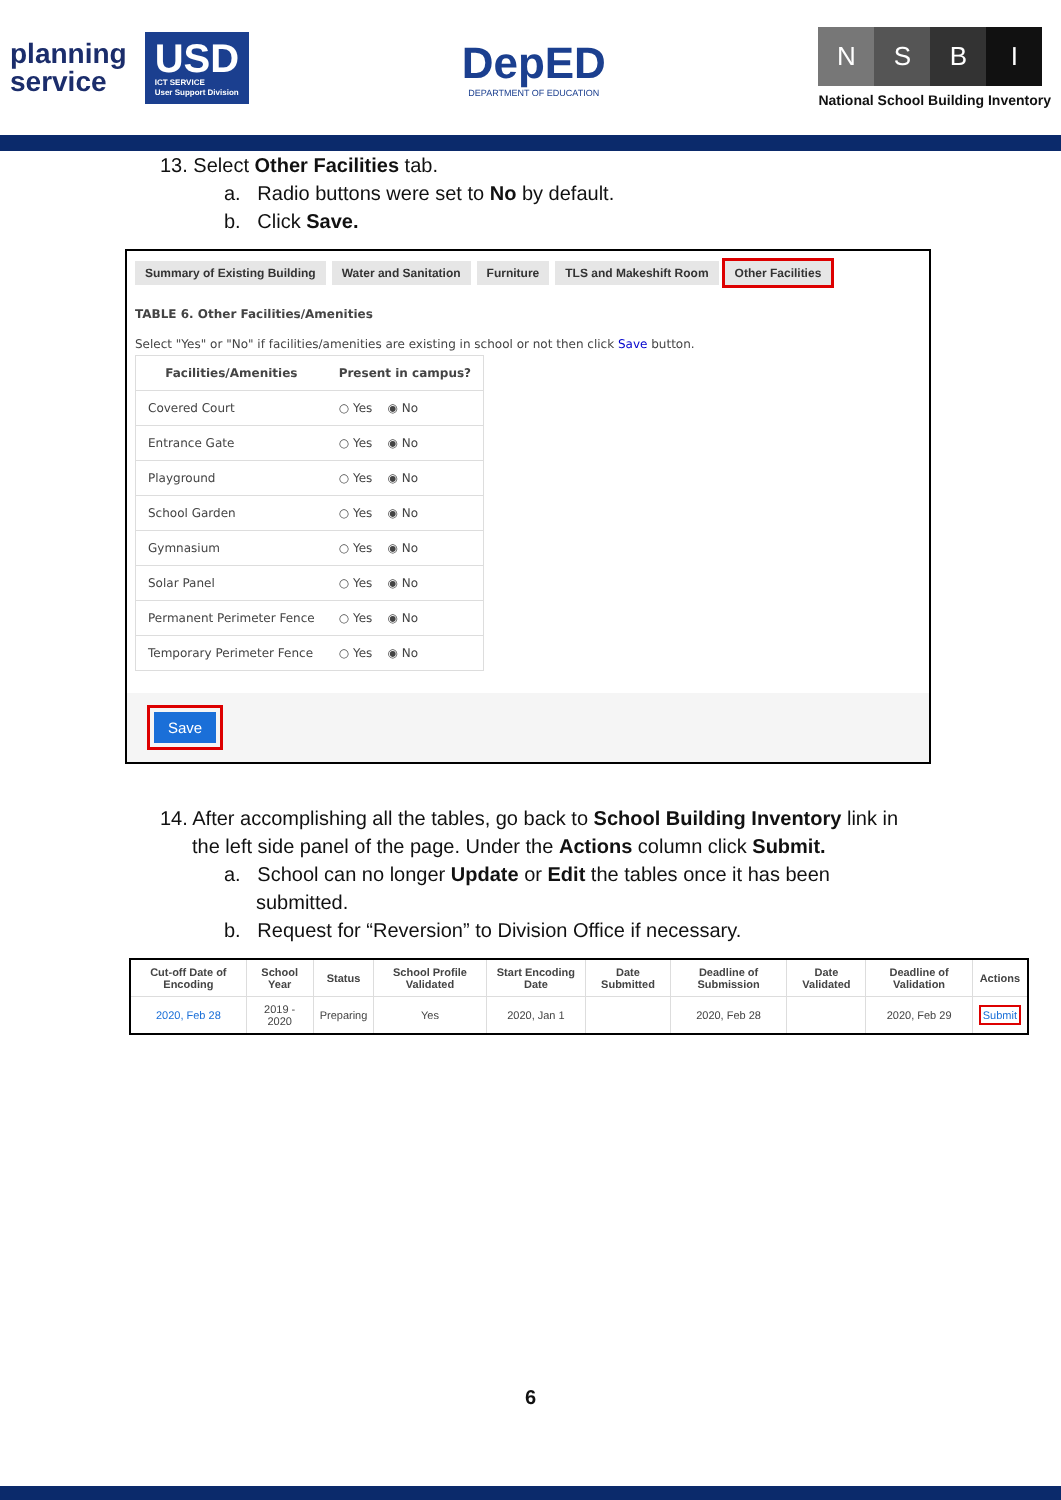planning
service
USD
ICT SERVICE
User Support Division
DepED
DEPARTMENT OF EDUCATION
NSBI
National School Building Inventory
13. Select Other Facilities tab.
a. Radio buttons were set to No by default.
b. Click Save.
Summary of Existing Building Water and Sanitation Furniture TLS and Makeshift Room Other Facilities
TABLE 6. Other Facilities/Amenities
Select "Yes" or "No" if facilities/amenities are existing in school or not then click Save button.
| Facilities/Amenities | Present in campus? |
| --- | --- |
| Covered Court | ○ Yes ◉ No |
| Entrance Gate | ○ Yes ◉ No |
| Playground | ○ Yes ◉ No |
| School Garden | ○ Yes ◉ No |
| Gymnasium | ○ Yes ◉ No |
| Solar Panel | ○ Yes ◉ No |
| Permanent Perimeter Fence | ○ Yes ◉ No |
| Temporary Perimeter Fence | ○ Yes ◉ No |
Save
14. After accomplishing all the tables, go back to School Building Inventory link in
the left side panel of the page. Under the Actions column click Submit.
a. School can no longer Update or Edit the tables once it has been
submitted.
b. Request for “Reversion” to Division Office if necessary.
| Cut-off Date of Encoding | School Year | Status | School Profile Validated | Start Encoding Date | Date Submitted | Deadline of Submission | Date Validated | Deadline of Validation | Actions |
| --- | --- | --- | --- | --- | --- | --- | --- | --- | --- |
| 2020, Feb 28 | 2019 - 2020 | Preparing | Yes | 2020, Jan 1 | | 2020, Feb 28 | | 2020, Feb 29 | Submit |
6